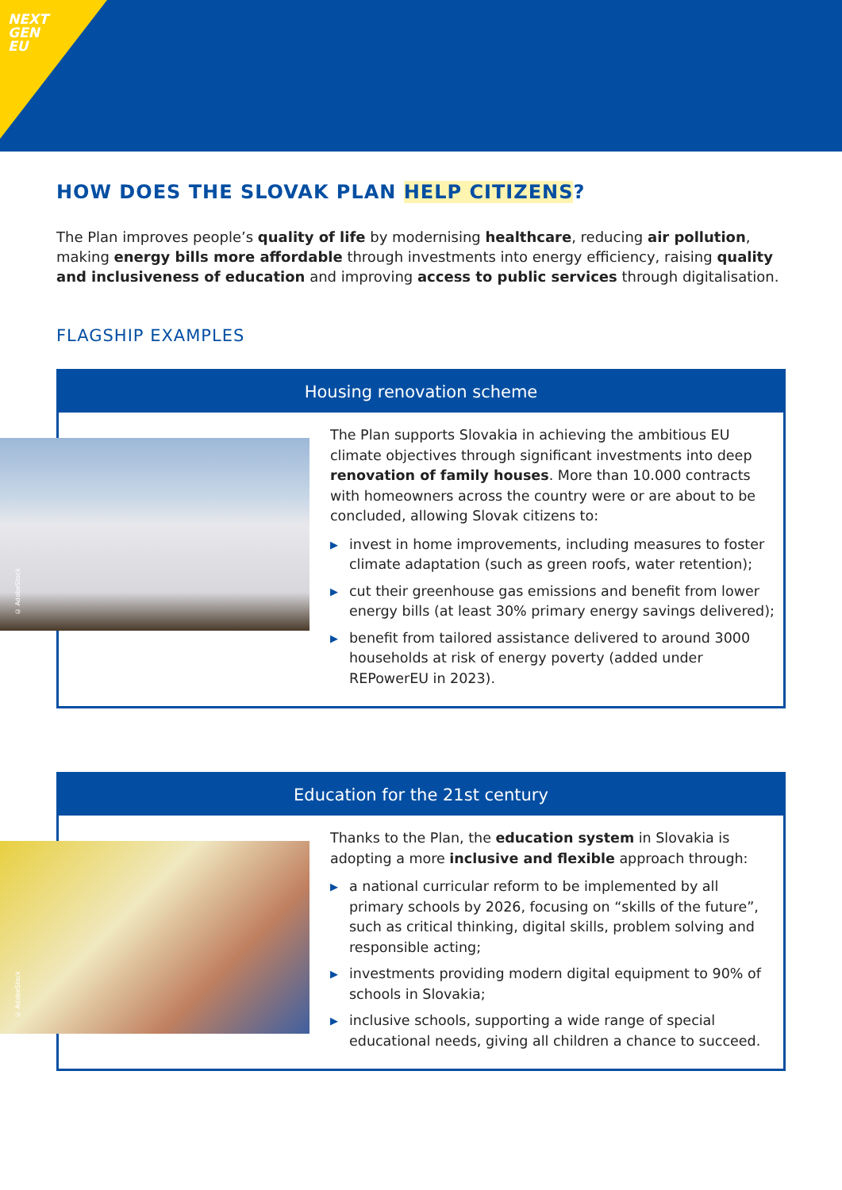NEXT
GEN
EU
HOW DOES THE SLOVAK PLAN HELP CITIZENS?
The Plan improves people’s quality of life by modernising healthcare, reducing air pollution, making energy bills more affordable through investments into energy efficiency, raising quality and inclusiveness of education and improving access to public services through digitalisation.
FLAGSHIP EXAMPLES
Housing renovation scheme
© AdobeStock
The Plan supports Slovakia in achieving the ambitious EU climate objectives through significant investments into deep renovation of family houses. More than 10.000 contracts with homeowners across the country were or are about to be concluded, allowing Slovak citizens to:
▶ invest in home improvements, including measures to foster climate adaptation (such as green roofs, water retention);
▶ cut their greenhouse gas emissions and benefit from lower energy bills (at least 30% primary energy savings delivered);
▶ benefit from tailored assistance delivered to around 3000 households at risk of energy poverty (added under REPowerEU in 2023).
Education for the 21st century
© AdobeStock
Thanks to the Plan, the education system in Slovakia is adopting a more inclusive and flexible approach through:
▶ a national curricular reform to be implemented by all primary schools by 2026, focusing on “skills of the future”, such as critical thinking, digital skills, problem solving and responsible acting;
▶ investments providing modern digital equipment to 90% of schools in Slovakia;
▶ inclusive schools, supporting a wide range of special educational needs, giving all children a chance to succeed.